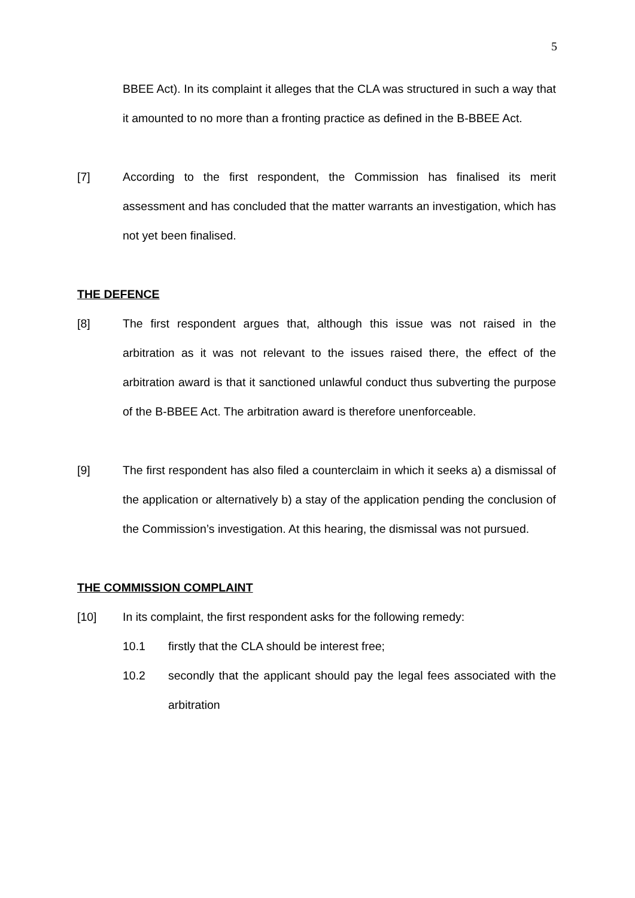5
BBEE Act). In its complaint it alleges that the CLA was structured in such a way that it amounted to no more than a fronting practice as defined in the B-BBEE Act.
[7] According to the first respondent, the Commission has finalised its merit assessment and has concluded that the matter warrants an investigation, which has not yet been finalised.
THE DEFENCE
[8] The first respondent argues that, although this issue was not raised in the arbitration as it was not relevant to the issues raised there, the effect of the arbitration award is that it sanctioned unlawful conduct thus subverting the purpose of the B-BBEE Act. The arbitration award is therefore unenforceable.
[9] The first respondent has also filed a counterclaim in which it seeks a) a dismissal of the application or alternatively b) a stay of the application pending the conclusion of the Commission’s investigation. At this hearing, the dismissal was not pursued.
THE COMMISSION COMPLAINT
[10] In its complaint, the first respondent asks for the following remedy:
10.1 firstly that the CLA should be interest free;
10.2 secondly that the applicant should pay the legal fees associated with the arbitration